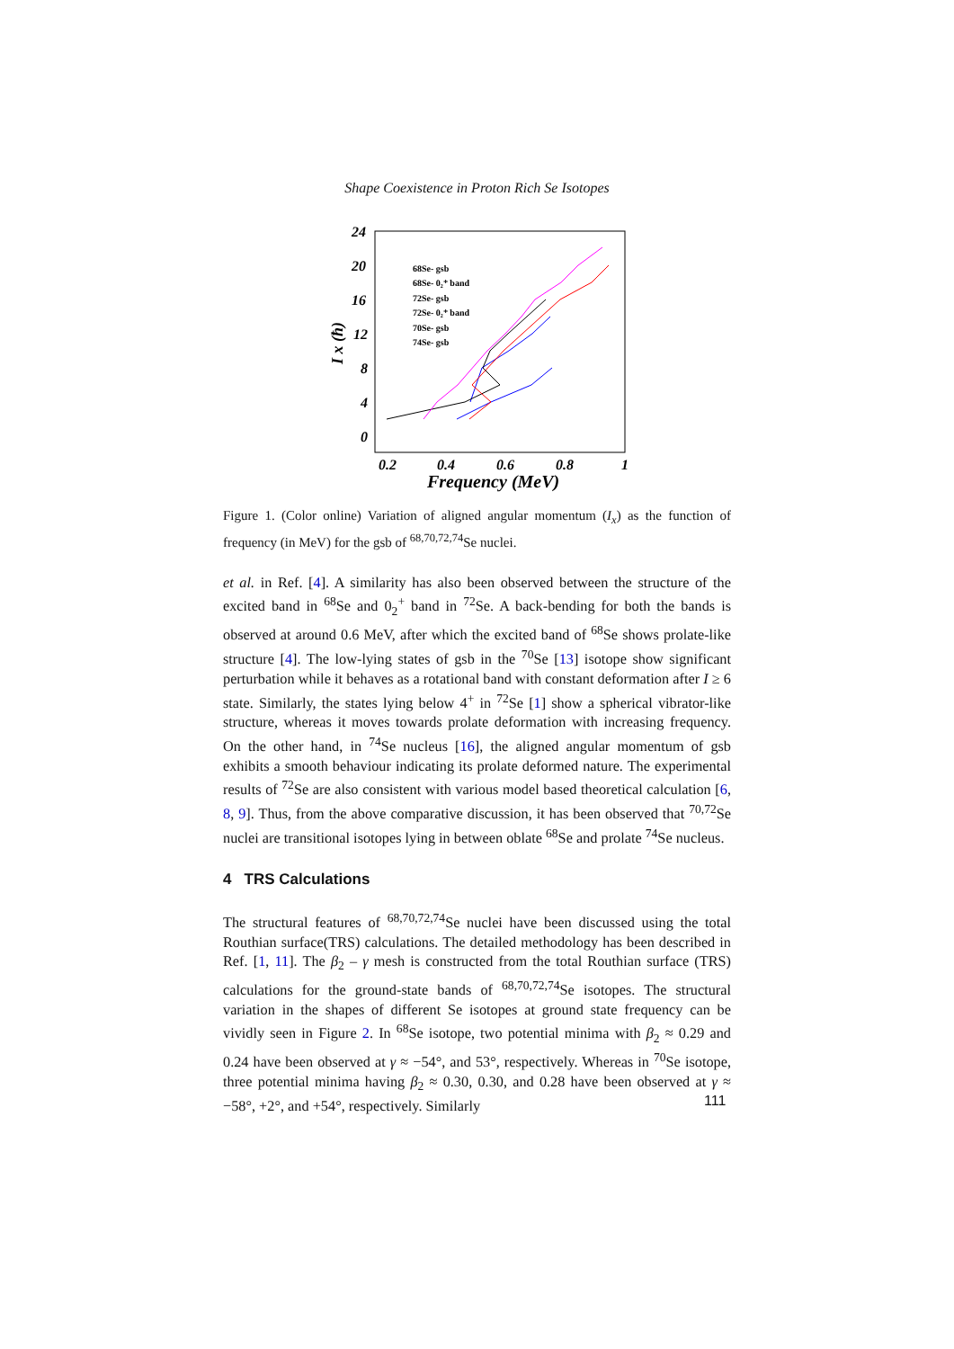Shape Coexistence in Proton Rich Se Isotopes
24
20
16
12
8
4
0
0.2
0.4
0.6
0.8
1
Frequency (MeV)
I x (ħ)
68Se- gsb
68Se- 0₂⁺ band
72Se- gsb
72Se- 0₂⁺ band
70Se- gsb
74Se- gsb
Figure 1. (Color online) Variation of aligned angular momentum (I<sub>x</sub>) as the function of frequency (in MeV) for the gsb of <sup>68,70,72,74</sup>Se nuclei.
et al. in Ref. [4]. A similarity has also been observed between the structure of the excited band in <sup>68</sup>Se and 0<sub>2</sub><sup>+</sup> band in <sup>72</sup>Se. A back-bending for both the bands is observed at around 0.6 MeV, after which the excited band of <sup>68</sup>Se shows prolate-like structure [4]. The low-lying states of gsb in the <sup>70</sup>Se [13] isotope show significant perturbation while it behaves as a rotational band with constant deformation after I ≥ 6 state. Similarly, the states lying below 4<sup>+</sup> in <sup>72</sup>Se [1] show a spherical vibrator-like structure, whereas it moves towards prolate deformation with increasing frequency. On the other hand, in <sup>74</sup>Se nucleus [16], the aligned angular momentum of gsb exhibits a smooth behaviour indicating its prolate deformed nature. The experimental results of <sup>72</sup>Se are also consistent with various model based theoretical calculation [6, 8, 9]. Thus, from the above comparative discussion, it has been observed that <sup>70,72</sup>Se nuclei are transitional isotopes lying in between oblate <sup>68</sup>Se and prolate <sup>74</sup>Se nucleus.
4 TRS Calculations
The structural features of <sup>68,70,72,74</sup>Se nuclei have been discussed using the total Routhian surface(TRS) calculations. The detailed methodology has been described in Ref. [1, 11]. The β<sub>2</sub> – γ mesh is constructed from the total Routhian surface (TRS) calculations for the ground-state bands of <sup>68,70,72,74</sup>Se isotopes. The structural variation in the shapes of different Se isotopes at ground state frequency can be vividly seen in Figure 2. In <sup>68</sup>Se isotope, two potential minima with β<sub>2</sub> ≈ 0.29 and 0.24 have been observed at γ ≈ −54°, and 53°, respectively. Whereas in <sup>70</sup>Se isotope, three potential minima having β<sub>2</sub> ≈ 0.30, 0.30, and 0.28 have been observed at γ ≈ −58°, +2°, and +54°, respectively. Similarly
111